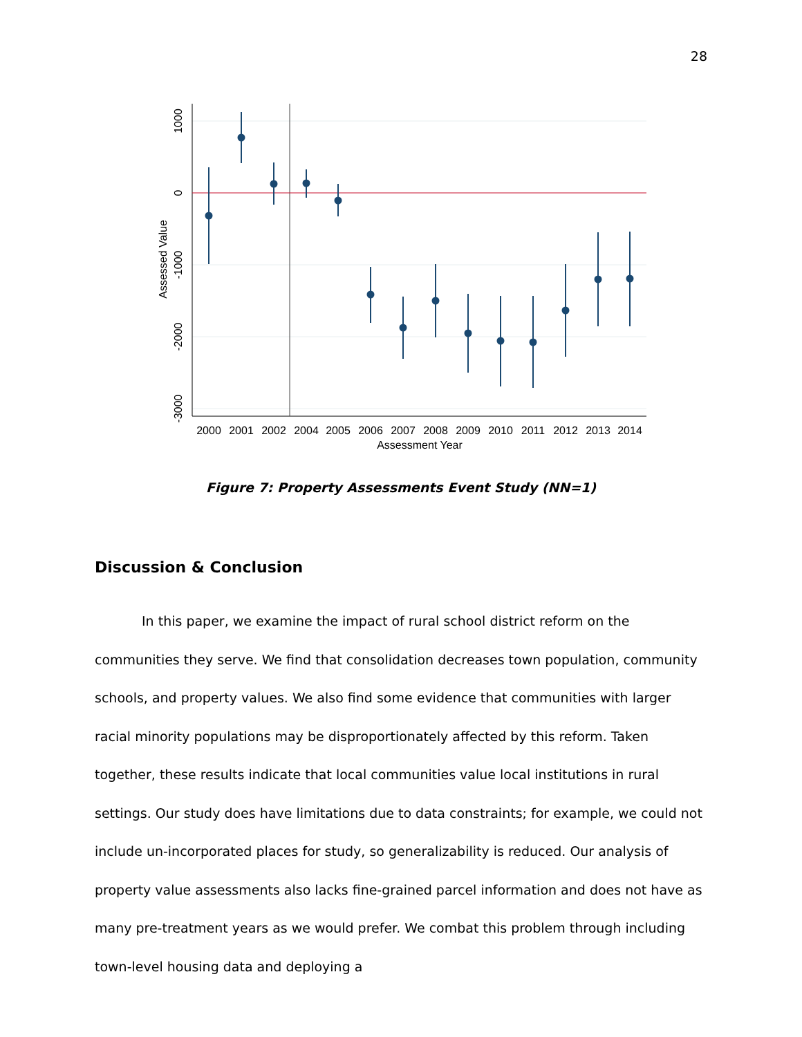28
1000
0
-1000
-2000
-3000
Assessed Value
2000
2001
2002
2004
2005
2006
2007
2008
2009
2010
2011
2012
2013
2014
Assessment Year
Figure 7: Property Assessments Event Study (NN=1)
Discussion & Conclusion
In this paper, we examine the impact of rural school district reform on the communities they serve. We find that consolidation decreases town population, community schools, and property values. We also find some evidence that communities with larger racial minority populations may be disproportionately affected by this reform. Taken together, these results indicate that local communities value local institutions in rural settings. Our study does have limitations due to data constraints; for example, we could not include un-incorporated places for study, so generalizability is reduced. Our analysis of property value assessments also lacks fine-grained parcel information and does not have as many pre-treatment years as we would prefer. We combat this problem through including town-level housing data and deploying a